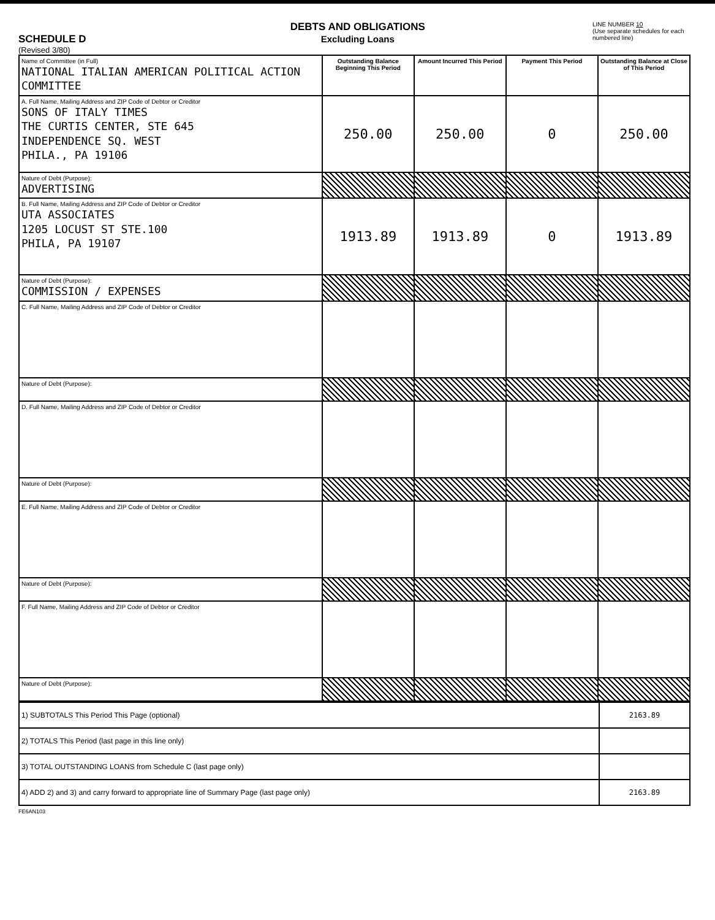SCHEDULE D
(Revised 3/80)
DEBTS AND OBLIGATIONS
Excluding Loans
LINE NUMBER 10
(Use separate schedules for each numbered line)
| Name of Committee (in Full) NATIONAL ITALIAN AMERICAN POLITICAL ACTION COMMITTEE | Outstanding Balance Beginning This Period | Amount Incurred This Period | Payment This Period | Outstanding Balance at Close of This Period |
| A. Full Name, Mailing Address and ZIP Code of Debtor or Creditor SONS OF ITALY TIMES THE CURTIS CENTER, STE 645 INDEPENDENCE SQ. WEST PHILA., PA 19106 | 250.00 | 250.00 | 0 | 250.00 |
| Nature of Debt (Purpose): ADVERTISING | | | | |
| B. Full Name, Mailing Address and ZIP Code of Debtor or Creditor UTA ASSOCIATES 1205 LOCUST ST STE.100 PHILA, PA 19107 | 1913.89 | 1913.89 | 0 | 1913.89 |
| Nature of Debt (Purpose): COMMISSION / EXPENSES | | | | |
| C. Full Name, Mailing Address and ZIP Code of Debtor or Creditor | | | | |
| Nature of Debt (Purpose): | | | | |
| D. Full Name, Mailing Address and ZIP Code of Debtor or Creditor | | | | |
| Nature of Debt (Purpose): | | | | |
| E. Full Name, Mailing Address and ZIP Code of Debtor or Creditor | | | | |
| Nature of Debt (Purpose): | | | | |
| F. Full Name, Mailing Address and ZIP Code of Debtor or Creditor | | | | |
| Nature of Debt (Purpose): | | | | |
| 1) SUBTOTALS This Period This Page (optional) | 2163.89 |
| 2) TOTALS This Period (last page in this line only) | |
| 3) TOTAL OUTSTANDING LOANS from Schedule C (last page only) | |
| 4) ADD 2) and 3) and carry forward to appropriate line of Summary Page (last page only) | 2163.89 |
FE6AN103